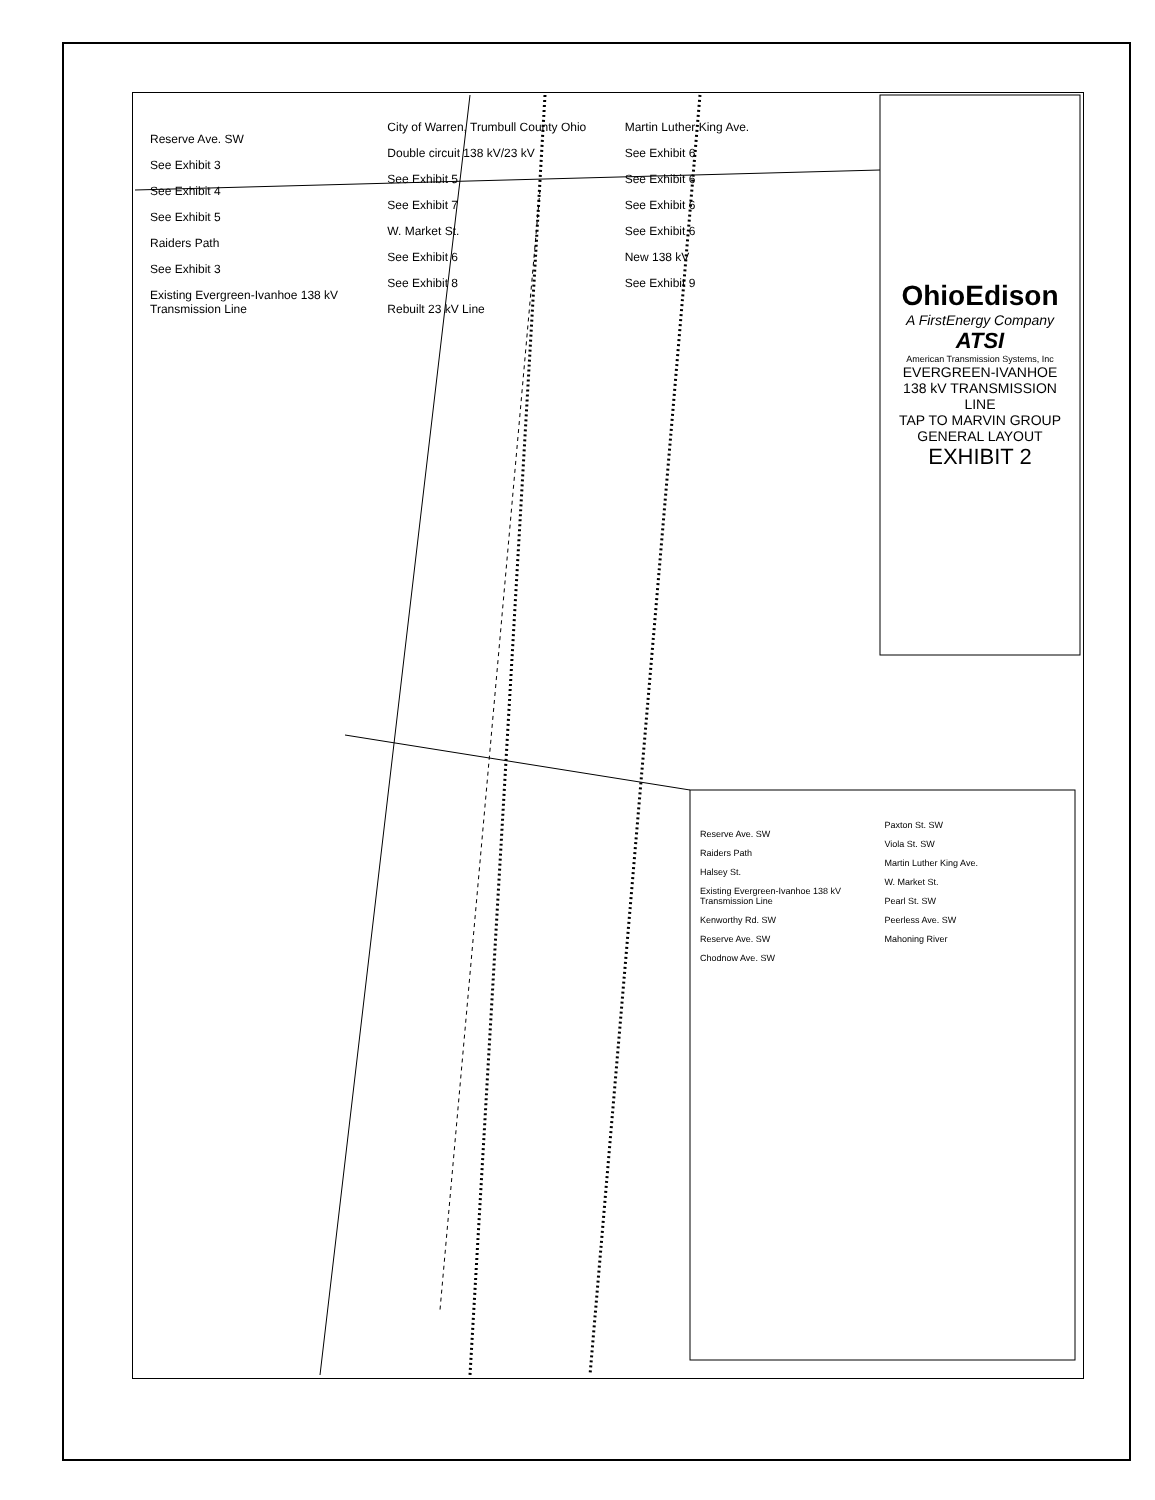OhioEdison
A FirstEnergy Company
ATSI
American Transmission Systems, Inc
EVERGREEN-IVANHOE 138 kV TRANSMISSION LINE
TAP TO MARVIN GROUP
GENERAL LAYOUT
EXHIBIT 2
Reserve Ave. SW
See Exhibit 3
See Exhibit 4
See Exhibit 5
Raiders Path
See Exhibit 3
Existing Evergreen-Ivanhoe 138 kV Transmission Line
City of Warren, Trumbull County Ohio
Double circuit 138 kV/23 kV
See Exhibit 5
See Exhibit 7
W. Market St.
See Exhibit 6
See Exhibit 8
Rebuilt 23 kV Line
Martin Luther King Ave.
See Exhibit 6
See Exhibit 6
See Exhibit 6
See Exhibit 6
New 138 kV
See Exhibit 9
Reserve Ave. SW
Raiders Path
Halsey St.
Existing Evergreen-Ivanhoe 138 kV Transmission Line
Kenworthy Rd. SW
Reserve Ave. SW
Chodnow Ave. SW
Paxton St. SW
Viola St. SW
Martin Luther King Ave.
W. Market St.
Pearl St. SW
Peerless Ave. SW
Mahoning River